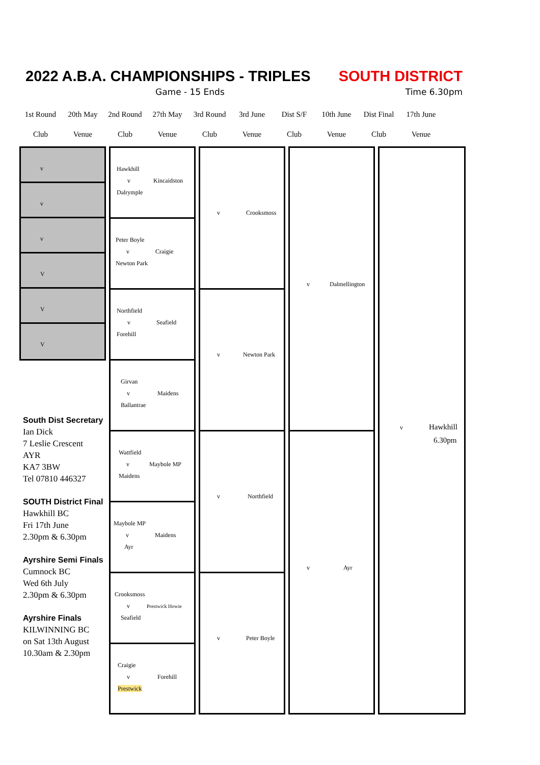2022 A.B.A. CHAMPIONSHIPS - TRIPLES SOUTH DISTRICT
Game - 15 Ends Time 6.30pm
| 1st Round | 20th May | 2nd Round | 27th May | 3rd Round | 3rd June | Dist S/F | 10th June | Dist Final | 17th June |
| Club | Venue | Club | Venue | Club | Venue | Club | Venue | Club | Venue |
v
v
v
V
V
V
Hawkhill
v Kincaidston
Dalrymple
Peter Boyle
v Craigie
Newton Park
Northfield
v Seafield
Forehill
Girvan
v Maidens
Ballantrae
Wattfield
v Maybole MP
Maidens
Maybole MP
v Maidens
Ayr
Crooksmoss
v Prestwick Howie
Seafield
Craigie
v Forehill
Prestwick
v Crooksmoss
v Newton Park
v Northfield
v Peter Boyle
v Dalmellington
v Ayr
v Hawkhill
6.30pm
South Dist Secretary
Ian Dick
7 Leslie Crescent
AYR
KA7 3BW
Tel 07810 446327
SOUTH District Final
Hawkhill BC
Fri 17th June
2.30pm & 6.30pm
Ayrshire Semi Finals
Cumnock BC
Wed 6th July
2.30pm & 6.30pm
Ayrshire Finals
KILWINNING BC
on Sat 13th August
10.30am & 2.30pm